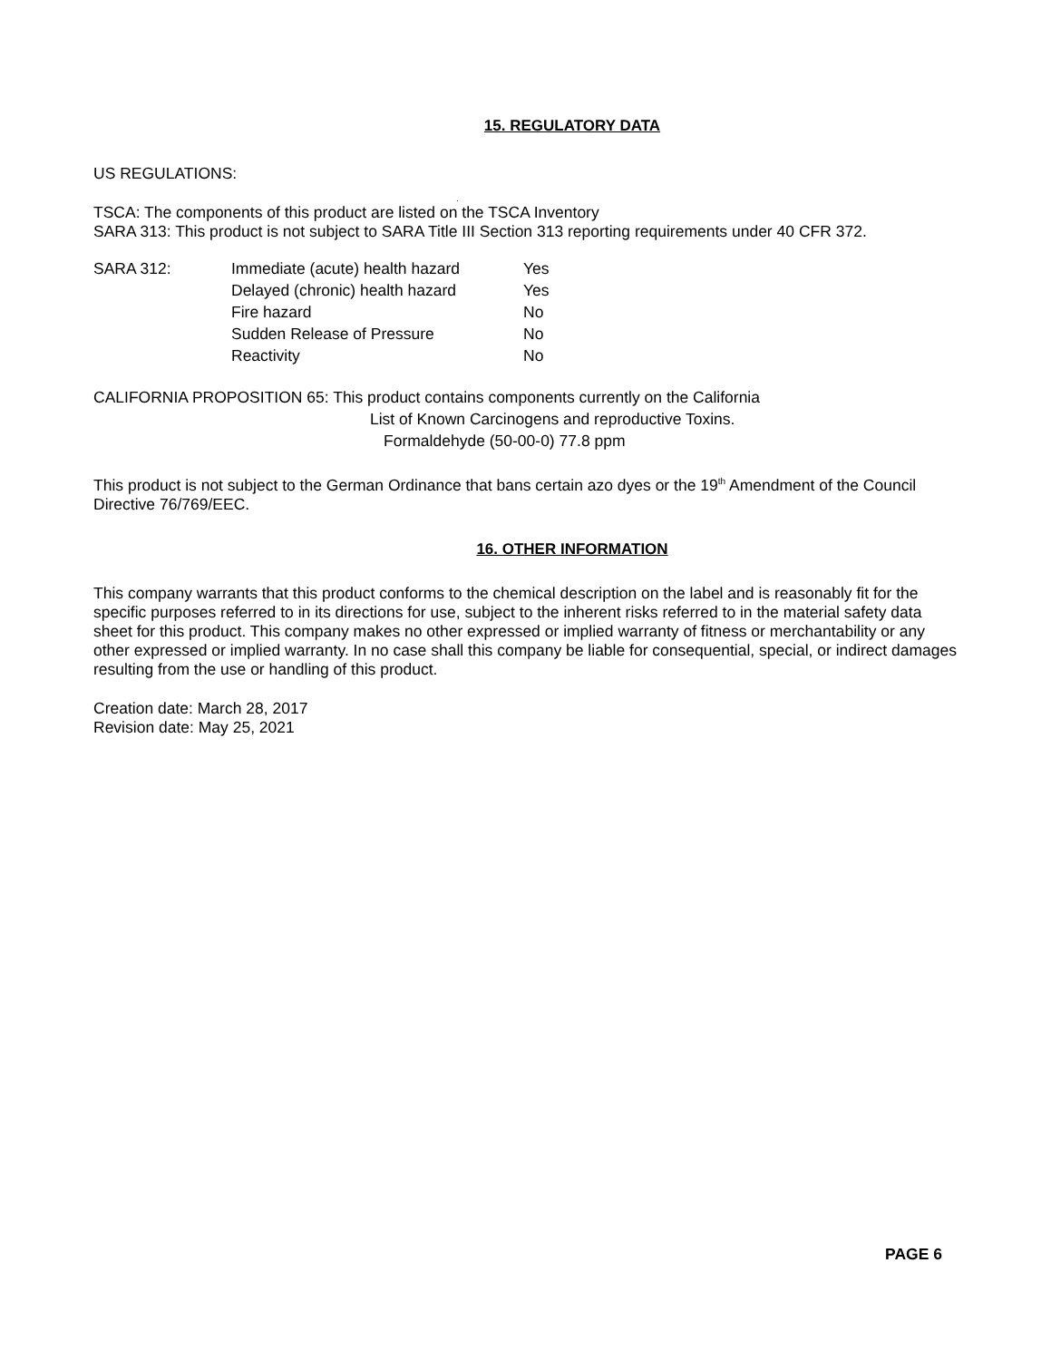15. REGULATORY DATA
US REGULATIONS:
.
TSCA: The components of this product are listed on the TSCA Inventory
SARA 313: This product is not subject to SARA Title III Section 313 reporting requirements under 40 CFR 372.
| SARA 312: | Immediate (acute) health hazard | Yes |
| | Delayed (chronic) health hazard | Yes |
| | Fire hazard | No |
| | Sudden Release of Pressure | No |
| | Reactivity | No |
CALIFORNIA PROPOSITION 65: This product contains components currently on the California
List of Known Carcinogens and reproductive Toxins.
Formaldehyde (50-00-0) 77.8 ppm
This product is not subject to the German Ordinance that bans certain azo dyes or the 19<sup>th</sup> Amendment of the Council Directive 76/769/EEC.
16. OTHER INFORMATION
This company warrants that this product conforms to the chemical description on the label and is reasonably fit for the specific purposes referred to in its directions for use, subject to the inherent risks referred to in the material safety data sheet for this product. This company makes no other expressed or implied warranty of fitness or merchantability or any other expressed or implied warranty. In no case shall this company be liable for consequential, special, or indirect damages resulting from the use or handling of this product.
Creation date: March 28, 2017
Revision date: May 25, 2021
PAGE 6